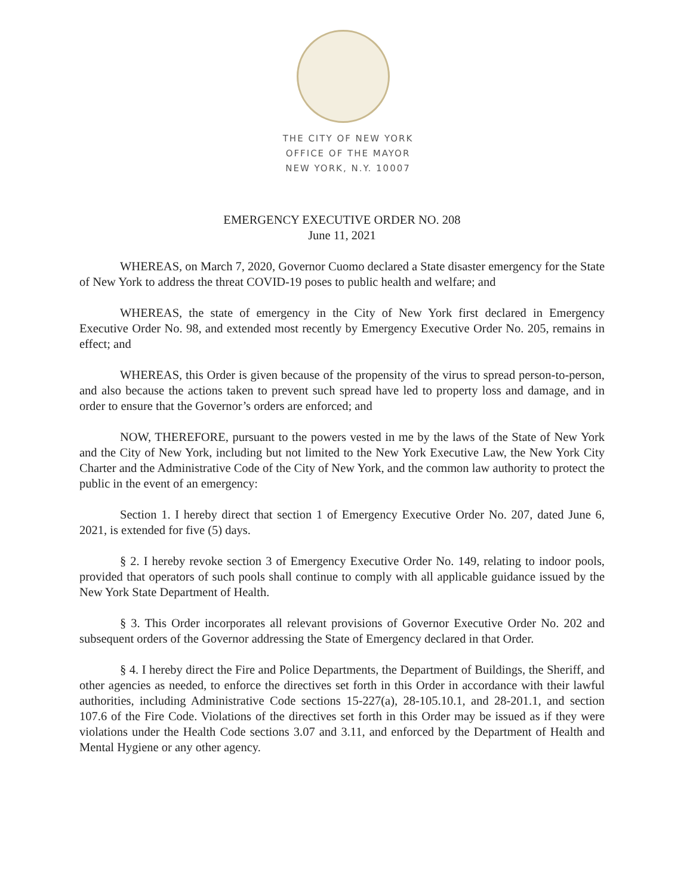THE CITY OF NEW YORK
OFFICE OF THE MAYOR
NEW YORK, N.Y. 10007
EMERGENCY EXECUTIVE ORDER NO. 208
June 11, 2021
WHEREAS, on March 7, 2020, Governor Cuomo declared a State disaster emergency for the State of New York to address the threat COVID-19 poses to public health and welfare; and
WHEREAS, the state of emergency in the City of New York first declared in Emergency Executive Order No. 98, and extended most recently by Emergency Executive Order No. 205, remains in effect; and
WHEREAS, this Order is given because of the propensity of the virus to spread person-to-person, and also because the actions taken to prevent such spread have led to property loss and damage, and in order to ensure that the Governor’s orders are enforced; and
NOW, THEREFORE, pursuant to the powers vested in me by the laws of the State of New York and the City of New York, including but not limited to the New York Executive Law, the New York City Charter and the Administrative Code of the City of New York, and the common law authority to protect the public in the event of an emergency:
Section 1. I hereby direct that section 1 of Emergency Executive Order No. 207, dated June 6, 2021, is extended for five (5) days.
§ 2. I hereby revoke section 3 of Emergency Executive Order No. 149, relating to indoor pools, provided that operators of such pools shall continue to comply with all applicable guidance issued by the New York State Department of Health.
§ 3. This Order incorporates all relevant provisions of Governor Executive Order No. 202 and subsequent orders of the Governor addressing the State of Emergency declared in that Order.
§ 4. I hereby direct the Fire and Police Departments, the Department of Buildings, the Sheriff, and other agencies as needed, to enforce the directives set forth in this Order in accordance with their lawful authorities, including Administrative Code sections 15-227(a), 28-105.10.1, and 28-201.1, and section 107.6 of the Fire Code. Violations of the directives set forth in this Order may be issued as if they were violations under the Health Code sections 3.07 and 3.11, and enforced by the Department of Health and Mental Hygiene or any other agency.